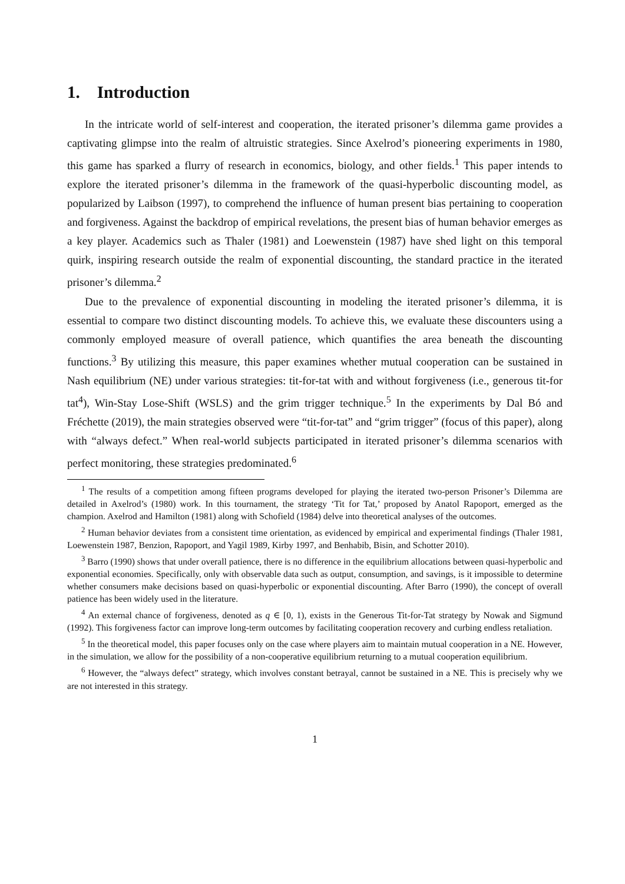1. Introduction
In the intricate world of self-interest and cooperation, the iterated prisoner’s dilemma game provides a captivating glimpse into the realm of altruistic strategies. Since Axelrod’s pioneering experiments in 1980, this game has sparked a flurry of research in economics, biology, and other fields.<sup>1</sup> This paper intends to explore the iterated prisoner’s dilemma in the framework of the quasi-hyperbolic discounting model, as popularized by Laibson (1997), to comprehend the influence of human present bias pertaining to cooperation and forgiveness. Against the backdrop of empirical revelations, the present bias of human behavior emerges as a key player. Academics such as Thaler (1981) and Loewenstein (1987) have shed light on this temporal quirk, inspiring research outside the realm of exponential discounting, the standard practice in the iterated prisoner’s dilemma.<sup>2</sup>
Due to the prevalence of exponential discounting in modeling the iterated prisoner’s dilemma, it is essential to compare two distinct discounting models. To achieve this, we evaluate these discounters using a commonly employed measure of overall patience, which quantifies the area beneath the discounting functions.<sup>3</sup> By utilizing this measure, this paper examines whether mutual cooperation can be sustained in Nash equilibrium (NE) under various strategies: tit-for-tat with and without forgiveness (i.e., generous tit-for tat<sup>4</sup>), Win-Stay Lose-Shift (WSLS) and the grim trigger technique.<sup>5</sup> In the experiments by Dal Bó and Fréchette (2019), the main strategies observed were “tit-for-tat” and “grim trigger” (focus of this paper), along with “always defect.” When real-world subjects participated in iterated prisoner’s dilemma scenarios with perfect monitoring, these strategies predominated.<sup>6</sup>
<sup>1</sup> The results of a competition among fifteen programs developed for playing the iterated two-person Prisoner’s Dilemma are detailed in Axelrod’s (1980) work. In this tournament, the strategy ‘Tit for Tat,’ proposed by Anatol Rapoport, emerged as the champion. Axelrod and Hamilton (1981) along with Schofield (1984) delve into theoretical analyses of the outcomes.
<sup>2</sup> Human behavior deviates from a consistent time orientation, as evidenced by empirical and experimental findings (Thaler 1981, Loewenstein 1987, Benzion, Rapoport, and Yagil 1989, Kirby 1997, and Benhabib, Bisin, and Schotter 2010).
<sup>3</sup> Barro (1990) shows that under overall patience, there is no difference in the equilibrium allocations between quasi-hyperbolic and exponential economies. Specifically, only with observable data such as output, consumption, and savings, is it impossible to determine whether consumers make decisions based on quasi-hyperbolic or exponential discounting. After Barro (1990), the concept of overall patience has been widely used in the literature.
<sup>4</sup> An external chance of forgiveness, denoted as q ∈ [0, 1), exists in the Generous Tit-for-Tat strategy by Nowak and Sigmund (1992). This forgiveness factor can improve long-term outcomes by facilitating cooperation recovery and curbing endless retaliation.
<sup>5</sup> In the theoretical model, this paper focuses only on the case where players aim to maintain mutual cooperation in a NE. However, in the simulation, we allow for the possibility of a non-cooperative equilibrium returning to a mutual cooperation equilibrium.
<sup>6</sup> However, the “always defect” strategy, which involves constant betrayal, cannot be sustained in a NE. This is precisely why we are not interested in this strategy.
1